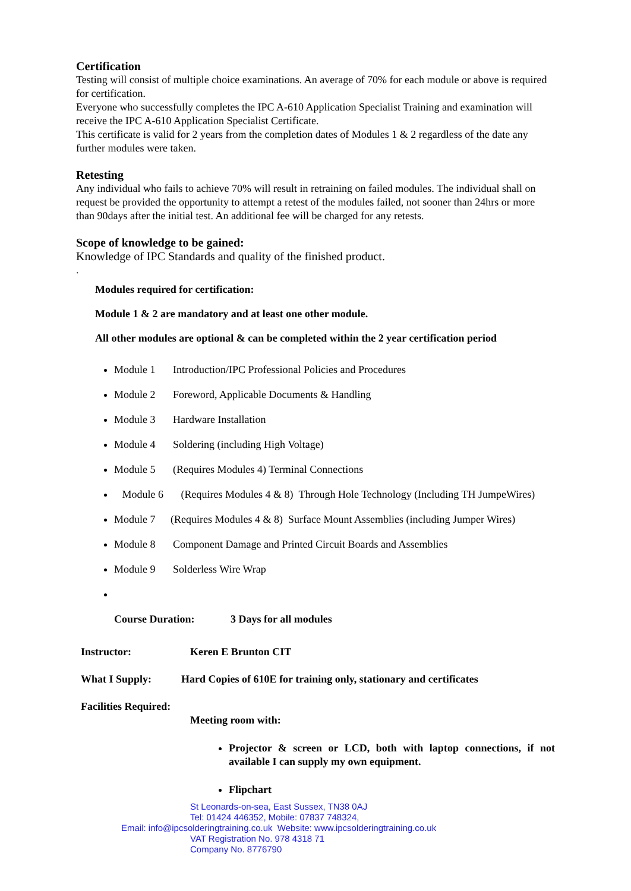Certification
Testing will consist of multiple choice examinations. An average of 70% for each module or above is required for certification.
Everyone who successfully completes the IPC A-610 Application Specialist Training and examination will receive the IPC A-610 Application Specialist Certificate.
This certificate is valid for 2 years from the completion dates of Modules 1 & 2 regardless of the date any further modules were taken.
Retesting
Any individual who fails to achieve 70% will result in retraining on failed modules. The individual shall on request be provided the opportunity to attempt a retest of the modules failed, not sooner than 24hrs or more than 90days after the initial test. An additional fee will be charged for any retests.
Scope of knowledge to be gained:
Knowledge of IPC Standards and quality of the finished product.
.
Modules required for certification:
Module 1 & 2 are mandatory and at least one other module.
All other modules are optional & can be completed within the 2 year certification period
Module 1 Introduction/IPC Professional Policies and Procedures
Module 2 Foreword, Applicable Documents & Handling
Module 3 Hardware Installation
Module 4 Soldering (including High Voltage)
Module 5 (Requires Modules 4) Terminal Connections
Module 6 (Requires Modules 4 & 8) Through Hole Technology (Including TH JumpeWires)
Module 7 (Requires Modules 4 & 8) Surface Mount Assemblies (including Jumper Wires)
Module 8 Component Damage and Printed Circuit Boards and Assemblies
Module 9 Solderless Wire Wrap
Course Duration: 3 Days for all modules
Instructor: Keren E Brunton CIT
What I Supply: Hard Copies of 610E for training only, stationary and certificates
Facilities Required:
Meeting room with:
Projector & screen or LCD, both with laptop connections, if not available I can supply my own equipment.
Flipchart
St Leonards-on-sea, East Sussex, TN38 0AJ
Tel: 01424 446352, Mobile: 07837 748324,
Email: info@ipcsolderingtraining.co.uk Website: www.ipcsolderingtraining.co.uk
VAT Registration No. 978 4318 71
Company No. 8776790